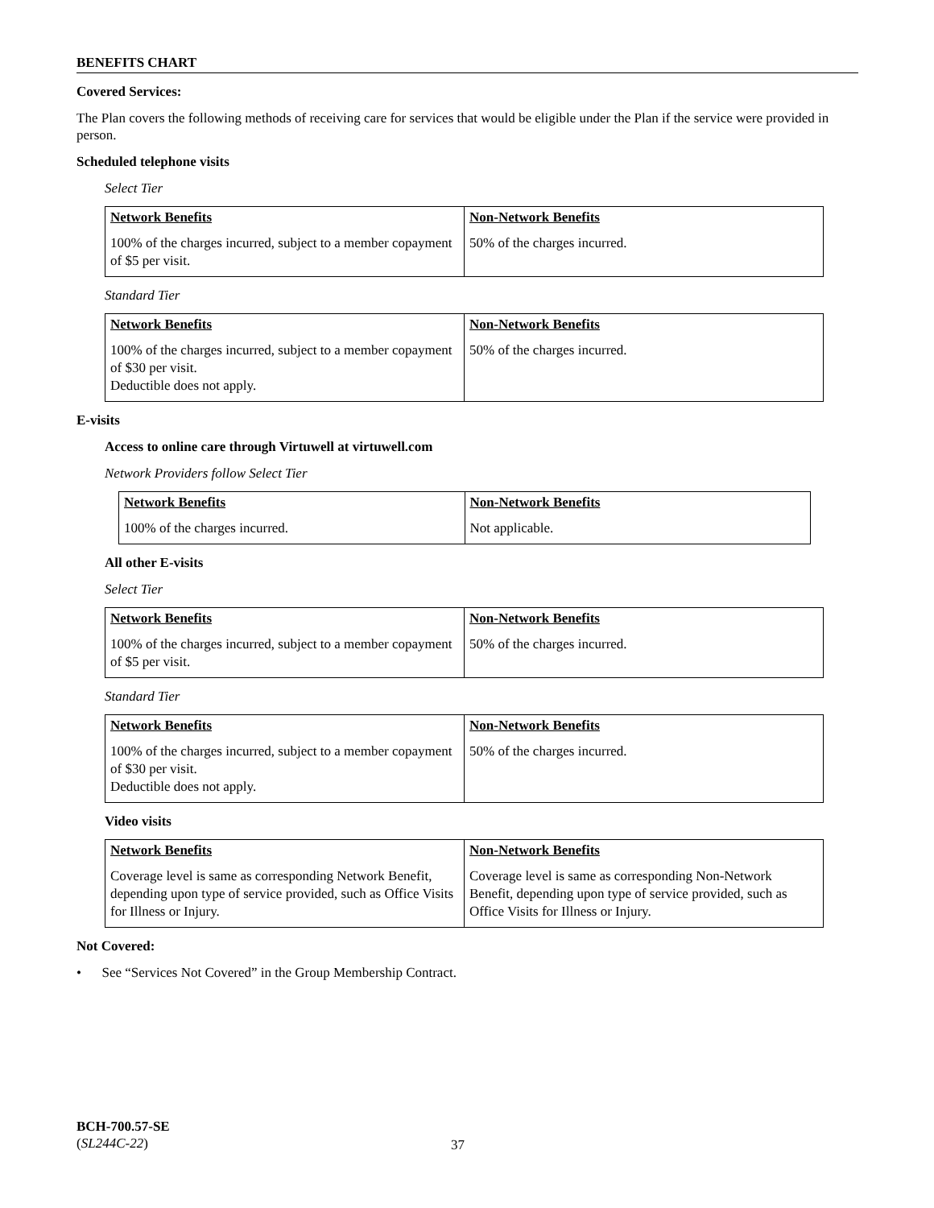BENEFITS CHART
Covered Services:
The Plan covers the following methods of receiving care for services that would be eligible under the Plan if the service were provided in person.
Scheduled telephone visits
Select Tier
| Network Benefits | Non-Network Benefits |
| --- | --- |
| 100% of the charges incurred, subject to a member copayment of $5 per visit. | 50% of the charges incurred. |
Standard Tier
| Network Benefits | Non-Network Benefits |
| --- | --- |
| 100% of the charges incurred, subject to a member copayment of $30 per visit. Deductible does not apply. | 50% of the charges incurred. |
E-visits
Access to online care through Virtuwell at virtuwell.com
Network Providers follow Select Tier
| Network Benefits | Non-Network Benefits |
| --- | --- |
| 100% of the charges incurred. | Not applicable. |
All other E-visits
Select Tier
| Network Benefits | Non-Network Benefits |
| --- | --- |
| 100% of the charges incurred, subject to a member copayment of $5 per visit. | 50% of the charges incurred. |
Standard Tier
| Network Benefits | Non-Network Benefits |
| --- | --- |
| 100% of the charges incurred, subject to a member copayment of $30 per visit. Deductible does not apply. | 50% of the charges incurred. |
Video visits
| Network Benefits | Non-Network Benefits |
| --- | --- |
| Coverage level is same as corresponding Network Benefit, depending upon type of service provided, such as Office Visits for Illness or Injury. | Coverage level is same as corresponding Non-Network Benefit, depending upon type of service provided, such as Office Visits for Illness or Injury. |
Not Covered:
• See “Services Not Covered” in the Group Membership Contract.
BCH-700.57-SE
(SL244C-22)
37